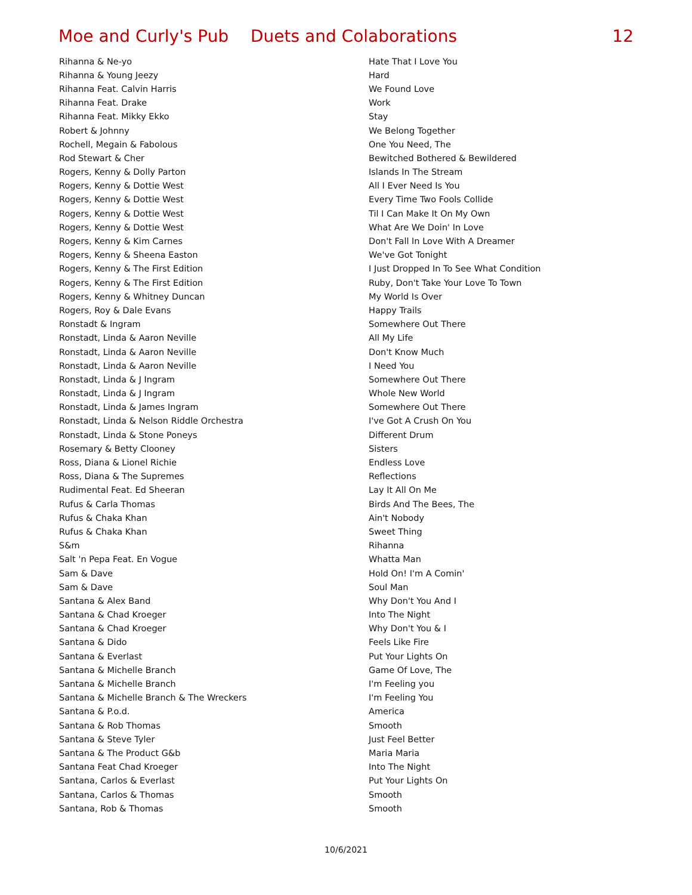Moe and Curly's Pub Duets and Colaborations 12
| Rihanna & Ne-yo | Hate That I Love You |
| Rihanna & Young Jeezy | Hard |
| Rihanna Feat. Calvin Harris | We Found Love |
| Rihanna Feat. Drake | Work |
| Rihanna Feat. Mikky Ekko | Stay |
| Robert & Johnny | We Belong Together |
| Rochell, Megain & Fabolous | One You Need, The |
| Rod Stewart & Cher | Bewitched Bothered & Bewildered |
| Rogers, Kenny & Dolly Parton | Islands In The Stream |
| Rogers, Kenny & Dottie West | All I Ever Need Is You |
| Rogers, Kenny & Dottie West | Every Time Two Fools Collide |
| Rogers, Kenny & Dottie West | Til I Can Make It On My Own |
| Rogers, Kenny & Dottie West | What Are We Doin' In Love |
| Rogers, Kenny & Kim Carnes | Don't Fall In Love With A Dreamer |
| Rogers, Kenny & Sheena Easton | We've Got Tonight |
| Rogers, Kenny & The First Edition | I Just Dropped In To See What Condition |
| Rogers, Kenny & The First Edition | Ruby, Don't Take Your Love To Town |
| Rogers, Kenny & Whitney Duncan | My World Is Over |
| Rogers, Roy & Dale Evans | Happy Trails |
| Ronstadt & Ingram | Somewhere Out There |
| Ronstadt, Linda & Aaron Neville | All My Life |
| Ronstadt, Linda & Aaron Neville | Don't Know Much |
| Ronstadt, Linda & Aaron Neville | I Need You |
| Ronstadt, Linda & J Ingram | Somewhere Out There |
| Ronstadt, Linda & J Ingram | Whole New World |
| Ronstadt, Linda & James Ingram | Somewhere Out There |
| Ronstadt, Linda & Nelson Riddle Orchestra | I've Got A Crush On You |
| Ronstadt, Linda & Stone Poneys | Different Drum |
| Rosemary & Betty Clooney | Sisters |
| Ross, Diana & Lionel Richie | Endless Love |
| Ross, Diana & The Supremes | Reflections |
| Rudimental Feat. Ed Sheeran | Lay It All On Me |
| Rufus & Carla Thomas | Birds And The Bees, The |
| Rufus & Chaka Khan | Ain't Nobody |
| Rufus & Chaka Khan | Sweet Thing |
| S&m | Rihanna |
| Salt 'n Pepa Feat. En Vogue | Whatta Man |
| Sam & Dave | Hold On! I'm A Comin' |
| Sam & Dave | Soul Man |
| Santana & Alex Band | Why Don't You And I |
| Santana & Chad Kroeger | Into The Night |
| Santana & Chad Kroeger | Why Don't You & I |
| Santana & Dido | Feels Like Fire |
| Santana & Everlast | Put Your Lights On |
| Santana & Michelle Branch | Game Of Love, The |
| Santana & Michelle Branch | I'm Feeling you |
| Santana & Michelle Branch & The Wreckers | I'm Feeling You |
| Santana & P.o.d. | America |
| Santana & Rob Thomas | Smooth |
| Santana & Steve Tyler | Just Feel Better |
| Santana & The Product G&b | Maria Maria |
| Santana Feat Chad Kroeger | Into The Night |
| Santana, Carlos & Everlast | Put Your Lights On |
| Santana, Carlos & Thomas | Smooth |
| Santana, Rob & Thomas | Smooth |
10/6/2021